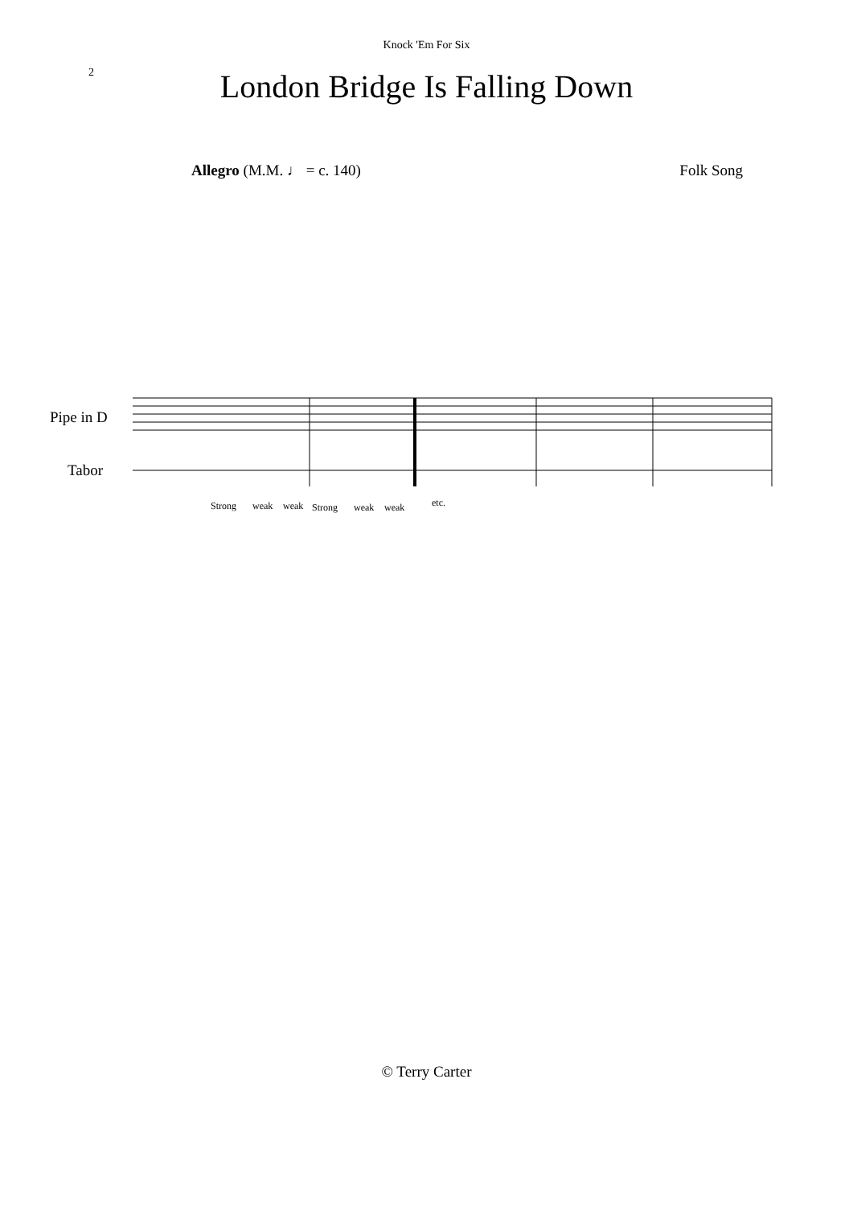Knock 'Em For Six
2
London Bridge Is Falling Down
Allegro (M.M. ♩ = c. 140) Folk Song
Pipe in D
Tabor
Strong
weak
weak
Strong
weak
weak
etc.
© Terry Carter